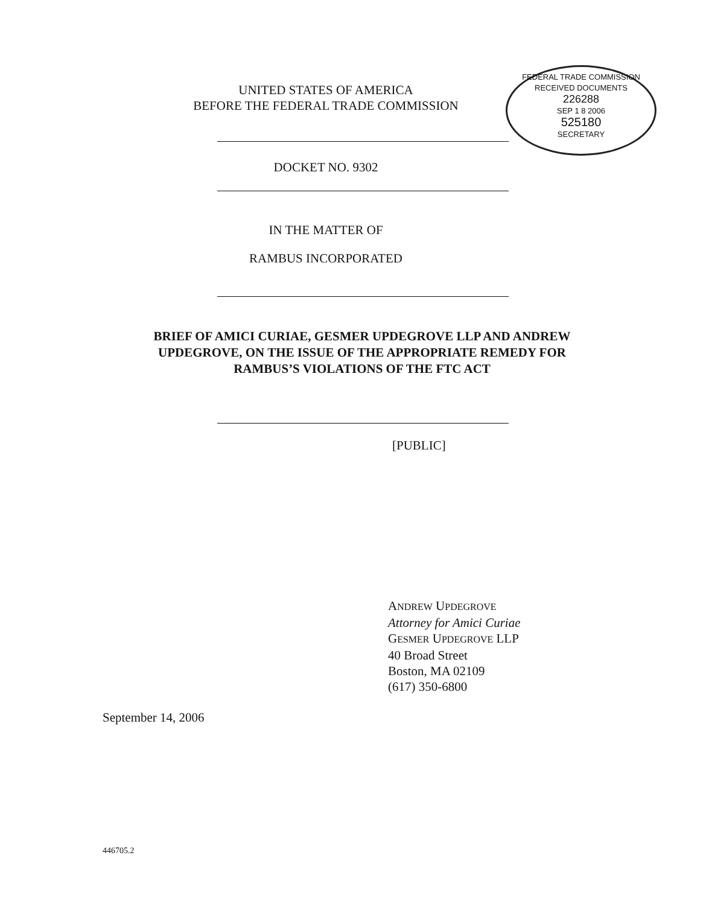FEDERAL TRADE COMMISSION
RECEIVED DOCUMENTS
226288
SEP 1 8 2006
525180
SECRETARY
UNITED STATES OF AMERICA
BEFORE THE FEDERAL TRADE COMMISSION
DOCKET NO. 9302
IN THE MATTER OF
RAMBUS INCORPORATED
BRIEF OF AMICI CURIAE, GESMER UPDEGROVE LLP AND ANDREW
UPDEGROVE, ON THE ISSUE OF THE APPROPRIATE REMEDY FOR
RAMBUS’S VIOLATIONS OF THE FTC ACT
[PUBLIC]
ANDREW UPDEGROVE
Attorney for Amici Curiae
GESMER UPDEGROVE LLP
40 Broad Street
Boston, MA 02109
(617) 350-6800
September 14, 2006
446705.2